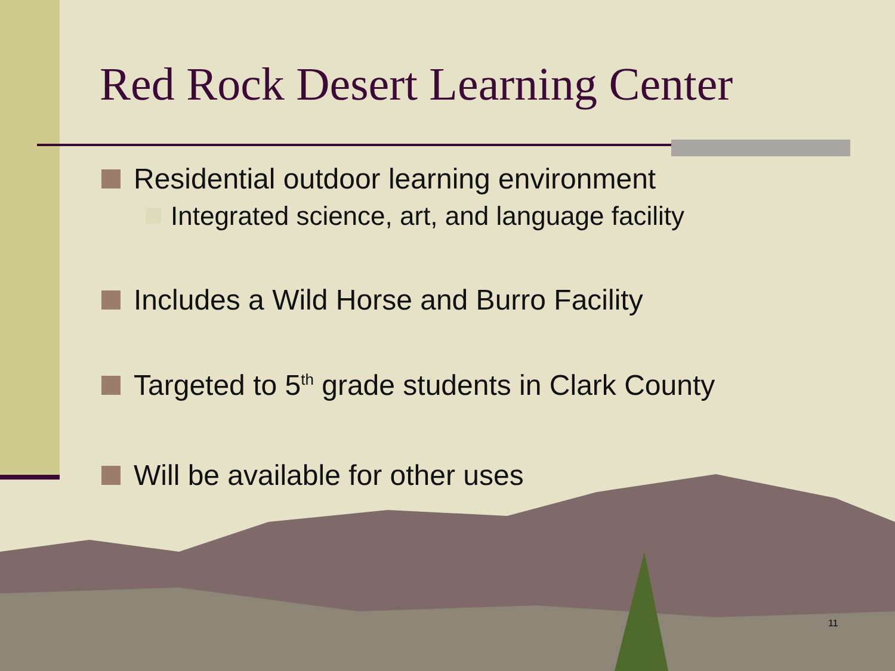Red Rock Desert Learning Center
Residential outdoor learning environment
Integrated science, art, and language facility
Includes a Wild Horse and Burro Facility
Targeted to 5<sup>th</sup> grade students in Clark County
Will be available for other uses
11